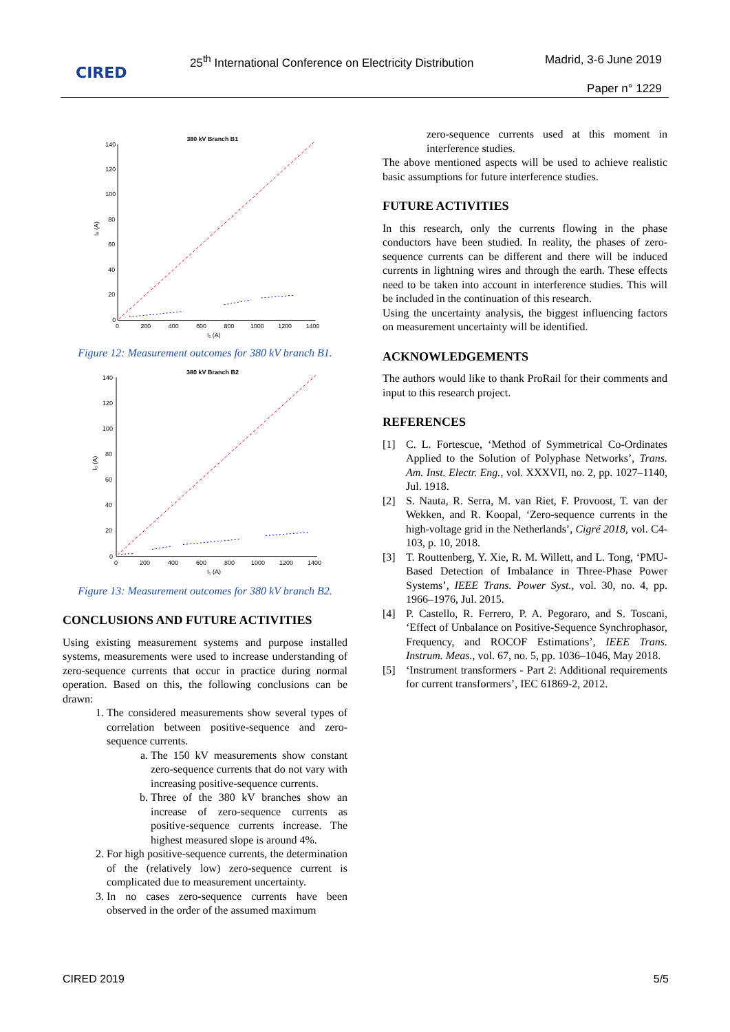CIRED
25<sup>th</sup> International Conference on Electricity Distribution
Madrid, 3-6 June 2019
Paper n° 1229
380 kV Branch B1
140
120
100
80
60
40
20
0
0
200
400
600
800
1000
1200
1400
I₁ (A)
I₀ (A)
Figure 12: Measurement outcomes for 380 kV branch B1.
380 kV Branch B2
140
120
100
80
60
40
20
0
0
200
400
600
800
1000
1200
1400
I₁ (A)
I₀ (A)
Figure 13: Measurement outcomes for 380 kV branch B2.
CONCLUSIONS AND FUTURE ACTIVITIES
Using existing measurement systems and purpose installed systems, measurements were used to increase understanding of zero-sequence currents that occur in practice during normal operation. Based on this, the following conclusions can be drawn:
1. The considered measurements show several types of correlation between positive-sequence and zero-sequence currents.
a. The 150 kV measurements show constant zero-sequence currents that do not vary with increasing positive-sequence currents.
b. Three of the 380 kV branches show an increase of zero-sequence currents as positive-sequence currents increase. The highest measured slope is around 4%.
2. For high positive-sequence currents, the determination of the (relatively low) zero-sequence current is complicated due to measurement uncertainty.
3. In no cases zero-sequence currents have been observed in the order of the assumed maximum
zero-sequence currents used at this moment in interference studies.
The above mentioned aspects will be used to achieve realistic basic assumptions for future interference studies.
FUTURE ACTIVITIES
In this research, only the currents flowing in the phase conductors have been studied. In reality, the phases of zero-sequence currents can be different and there will be induced currents in lightning wires and through the earth. These effects need to be taken into account in interference studies. This will be included in the continuation of this research.
Using the uncertainty analysis, the biggest influencing factors on measurement uncertainty will be identified.
ACKNOWLEDGEMENTS
The authors would like to thank ProRail for their comments and input to this research project.
REFERENCES
[1] C. L. Fortescue, ‘Method of Symmetrical Co-Ordinates Applied to the Solution of Polyphase Networks’, Trans. Am. Inst. Electr. Eng., vol. XXXVII, no. 2, pp. 1027–1140, Jul. 1918.
[2] S. Nauta, R. Serra, M. van Riet, F. Provoost, T. van der Wekken, and R. Koopal, ‘Zero-sequence currents in the high-voltage grid in the Netherlands’, Cigré 2018, vol. C4-103, p. 10, 2018.
[3] T. Routtenberg, Y. Xie, R. M. Willett, and L. Tong, ‘PMU-Based Detection of Imbalance in Three-Phase Power Systems’, IEEE Trans. Power Syst., vol. 30, no. 4, pp. 1966–1976, Jul. 2015.
[4] P. Castello, R. Ferrero, P. A. Pegoraro, and S. Toscani, ‘Effect of Unbalance on Positive-Sequence Synchrophasor, Frequency, and ROCOF Estimations’, IEEE Trans. Instrum. Meas., vol. 67, no. 5, pp. 1036–1046, May 2018.
[5] ‘Instrument transformers - Part 2: Additional requirements for current transformers’, IEC 61869-2, 2012.
CIRED 2019 5/5